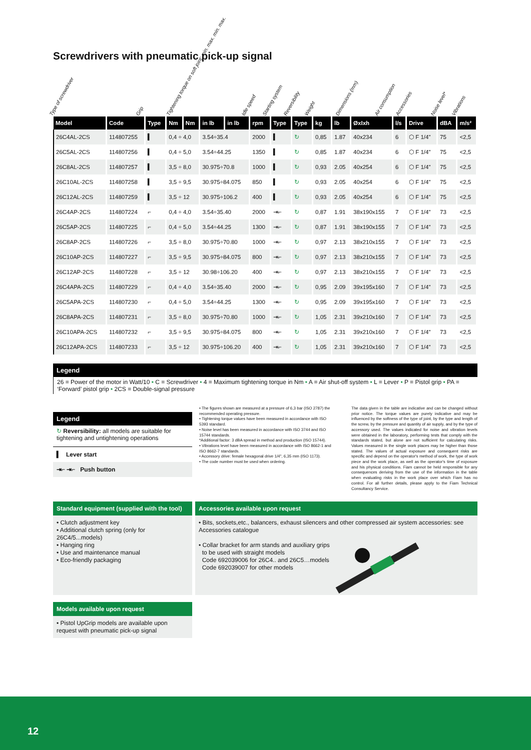Screwdrivers with pneumatic pick-up signal
Type of screwdriver
Grip
Tightening torque on soft joint: min. max. min. max.
Idle speed
Starting system
Reversibility
Weight
Dimensions (mm)
Air consumption
Accessories
Noise level*
Vibrations
| Model | Code | Type | Nm | Nm | in lb | in lb | rpm | Type | Type | kg | lb | ØxIxh | l/s | Drive | dBA | m/s² |
| --- | --- | --- | --- | --- | --- | --- | --- | --- | --- | --- | --- | --- | --- | --- | --- | --- |
| 26C4AL-2CS | 114807255 | ▍ | 0,4 ÷ 4,0 | | 3.54÷35.4 | | 2000 | ▍ | ↻ | 0,85 | 1.87 | 40x234 | 6 | ⬡ F 1/4" | 75 | <2,5 |
| 26C5AL-2CS | 114807256 | ▍ | 0,4 ÷ 5,0 | | 3.54÷44.25 | | 1350 | ▍ | ↻ | 0,85 | 1.87 | 40x234 | 6 | ⬡ F 1/4" | 75 | <2,5 |
| 26C8AL-2CS | 114807257 | ▍ | 3,5 ÷ 8,0 | | 30.975÷70.8 | | 1000 | ▍ | ↻ | 0,93 | 2.05 | 40x254 | 6 | ⬡ F 1/4" | 75 | <2,5 |
| 26C10AL-2CS | 114807258 | ▍ | 3,5 ÷ 9,5 | | 30.975÷84.075 | | 850 | ▍ | ↻ | 0,93 | 2.05 | 40x254 | 6 | ⬡ F 1/4" | 75 | <2,5 |
| 26C12AL-2CS | 114807259 | ▍ | 3,5 ÷ 12 | | 30.975÷106.2 | | 400 | ▍ | ↻ | 0,93 | 2.05 | 40x254 | 6 | ⬡ F 1/4" | 75 | <2,5 |
| 26C4AP-2CS | 114807224 | ⌐ | 0,4 ÷ 4,0 | | 3.54÷35.40 | | 2000 | ⇥⌐ | ↻ | 0,87 | 1.91 | 38x190x155 | 7 | ⬡ F 1/4" | 73 | <2,5 |
| 26C5AP-2CS | 114807225 | ⌐ | 0,4 ÷ 5,0 | | 3.54÷44.25 | | 1300 | ⇥⌐ | ↻ | 0,87 | 1.91 | 38x190x155 | 7 | ⬡ F 1/4" | 73 | <2,5 |
| 26C8AP-2CS | 114807226 | ⌐ | 3,5 ÷ 8,0 | | 30.975÷70.80 | | 1000 | ⇥⌐ | ↻ | 0,97 | 2.13 | 38x210x155 | 7 | ⬡ F 1/4" | 73 | <2,5 |
| 26C10AP-2CS | 114807227 | ⌐ | 3,5 ÷ 9,5 | | 30.975÷84.075 | | 800 | ⇥⌐ | ↻ | 0,97 | 2.13 | 38x210x155 | 7 | ⬡ F 1/4" | 73 | <2,5 |
| 26C12AP-2CS | 114807228 | ⌐ | 3,5 ÷ 12 | | 30.98÷106.20 | | 400 | ⇥⌐ | ↻ | 0,97 | 2.13 | 38x210x155 | 7 | ⬡ F 1/4" | 73 | <2,5 |
| 26C4APA-2CS | 114807229 | ⌐ | 0,4 ÷ 4,0 | | 3.54÷35.40 | | 2000 | ⇥⌐ | ↻ | 0,95 | 2.09 | 39x195x160 | 7 | ⬡ F 1/4" | 73 | <2,5 |
| 26C5APA-2CS | 114807230 | ⌐ | 0,4 ÷ 5,0 | | 3.54÷44.25 | | 1300 | ⇥⌐ | ↻ | 0,95 | 2.09 | 39x195x160 | 7 | ⬡ F 1/4" | 73 | <2,5 |
| 26C8APA-2CS | 114807231 | ⌐ | 3,5 ÷ 8,0 | | 30.975÷70.80 | | 1000 | ⇥⌐ | ↻ | 1,05 | 2.31 | 39x210x160 | 7 | ⬡ F 1/4" | 73 | <2,5 |
| 26C10APA-2CS | 114807232 | ⌐ | 3,5 ÷ 9,5 | | 30.975÷84.075 | | 800 | ⇥⌐ | ↻ | 1,05 | 2.31 | 39x210x160 | 7 | ⬡ F 1/4" | 73 | <2,5 |
| 26C12APA-2CS | 114807233 | ⌐ | 3,5 ÷ 12 | | 30.975÷106.20 | | 400 | ⇥⌐ | ↻ | 1,05 | 2.31 | 39x210x160 | 7 | ⬡ F 1/4" | 73 | <2,5 |
Legend
26 = Power of the motor in Watt/10 • C = Screwdriver • 4 = Maximum tightening torque in Nm • A = Air shut-off system • L = Lever • P = Pistol grip • PA = ‘Forward’ pistol grip • 2CS = Double-signal pressure
Legend
↻ Reversibility: all models are suitable for tightening and untightening operations
▍ Lever start
⇥⌐ ⇥⌐ Push button
• The figures shown are measured at a pressure of 6,3 bar (ISO 2787) the recommended operating pressure.
• Tightening torque values have been measured in accordance with ISO 5393 standard.
• Noise level has been measured in accordance with ISO 3744 and ISO 15744 standards.
*Additional factor: 3 dBA spread in method and production (ISO 15744).
• Vibrations level have been measured in accordance with ISO 8662-1 and ISO 8662-7 standards.
• Accessory drive: female hexagonal drive 1/4", 6,35 mm (ISO 1173).
• The code number must be used when ordering.
The data given in the table are indicative and can be changed without prior notice. The torque values are purely indicative and may be influenced by the softness of the type of joint, by the type and length of the screw, by the pressure and quantity of air supply, and by the type of accessory used. The values indicated for noise and vibration levels were obtained in the laboratory, performing tests that comply with the standards stated, but alone are not sufficient for calculating risks. Values measured in the single work places may be higher than those stated. The values of actual exposure and consequent risks are specific and depend on the operator's method of work, the type of work piece and the work place, as well as the operator's time of exposure and his physical conditions. Fiam cannot be held responsible for any consequences deriving from the use of the information in the table when evaluating risks in the work place over which Fiam has no control. For all further details, please apply to the Fiam Technical Consultancy Service.
Standard equipment (supplied with the tool)
• Clutch adjustment key
• Additional clutch spring (only for 26C4/5...models)
• Hanging ring
• Use and maintenance manual
• Eco-friendly packaging
Accessories available upon request
• Bits, sockets,etc., balancers, exhaust silencers and other compressed air system accessories: see Accessories catalogue
• Collar bracket for arm stands and auxiliary grips
to be used with straight models
Code 692039006 for 26C4.. and 26C5…models
Code 692039007 for other models
Models available upon request
• Pistol UpGrip models are available upon request with pneumatic pick-up signal
12